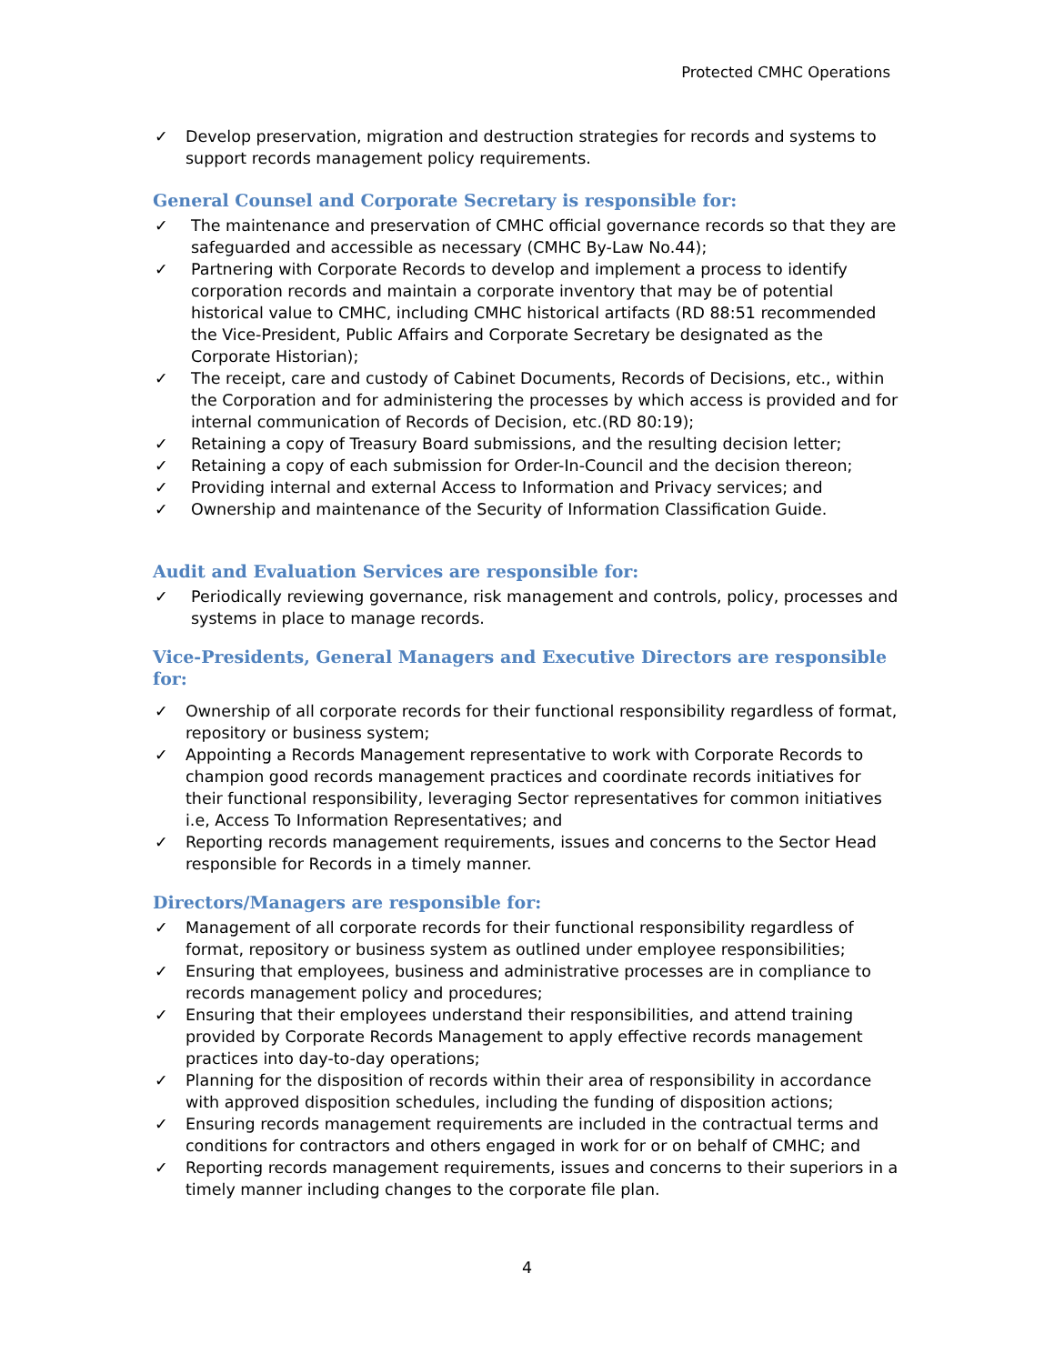Protected CMHC Operations
✓ Develop preservation, migration and destruction strategies for records and systems to support records management policy requirements.
General Counsel and Corporate Secretary is responsible for:
✓ The maintenance and preservation of CMHC official governance records so that they are safeguarded and accessible as necessary (CMHC By-Law No.44);
✓ Partnering with Corporate Records to develop and implement a process to identify corporation records and maintain a corporate inventory that may be of potential historical value to CMHC, including CMHC historical artifacts (RD 88:51 recommended the Vice-President, Public Affairs and Corporate Secretary be designated as the Corporate Historian);
✓ The receipt, care and custody of Cabinet Documents, Records of Decisions, etc., within the Corporation and for administering the processes by which access is provided and for internal communication of Records of Decision, etc.(RD 80:19);
✓ Retaining a copy of Treasury Board submissions, and the resulting decision letter;
✓ Retaining a copy of each submission for Order-In-Council and the decision thereon;
✓ Providing internal and external Access to Information and Privacy services; and
✓ Ownership and maintenance of the Security of Information Classification Guide.
Audit and Evaluation Services are responsible for:
✓ Periodically reviewing governance, risk management and controls, policy, processes and systems in place to manage records.
Vice-Presidents, General Managers and Executive Directors are responsible for:
✓ Ownership of all corporate records for their functional responsibility regardless of format, repository or business system;
✓ Appointing a Records Management representative to work with Corporate Records to champion good records management practices and coordinate records initiatives for their functional responsibility, leveraging Sector representatives for common initiatives i.e, Access To Information Representatives; and
✓ Reporting records management requirements, issues and concerns to the Sector Head responsible for Records in a timely manner.
Directors/Managers are responsible for:
✓ Management of all corporate records for their functional responsibility regardless of format, repository or business system as outlined under employee responsibilities;
✓ Ensuring that employees, business and administrative processes are in compliance to records management policy and procedures;
✓ Ensuring that their employees understand their responsibilities, and attend training provided by Corporate Records Management to apply effective records management practices into day-to-day operations;
✓ Planning for the disposition of records within their area of responsibility in accordance with approved disposition schedules, including the funding of disposition actions;
✓ Ensuring records management requirements are included in the contractual terms and conditions for contractors and others engaged in work for or on behalf of CMHC; and
✓ Reporting records management requirements, issues and concerns to their superiors in a timely manner including changes to the corporate file plan.
4